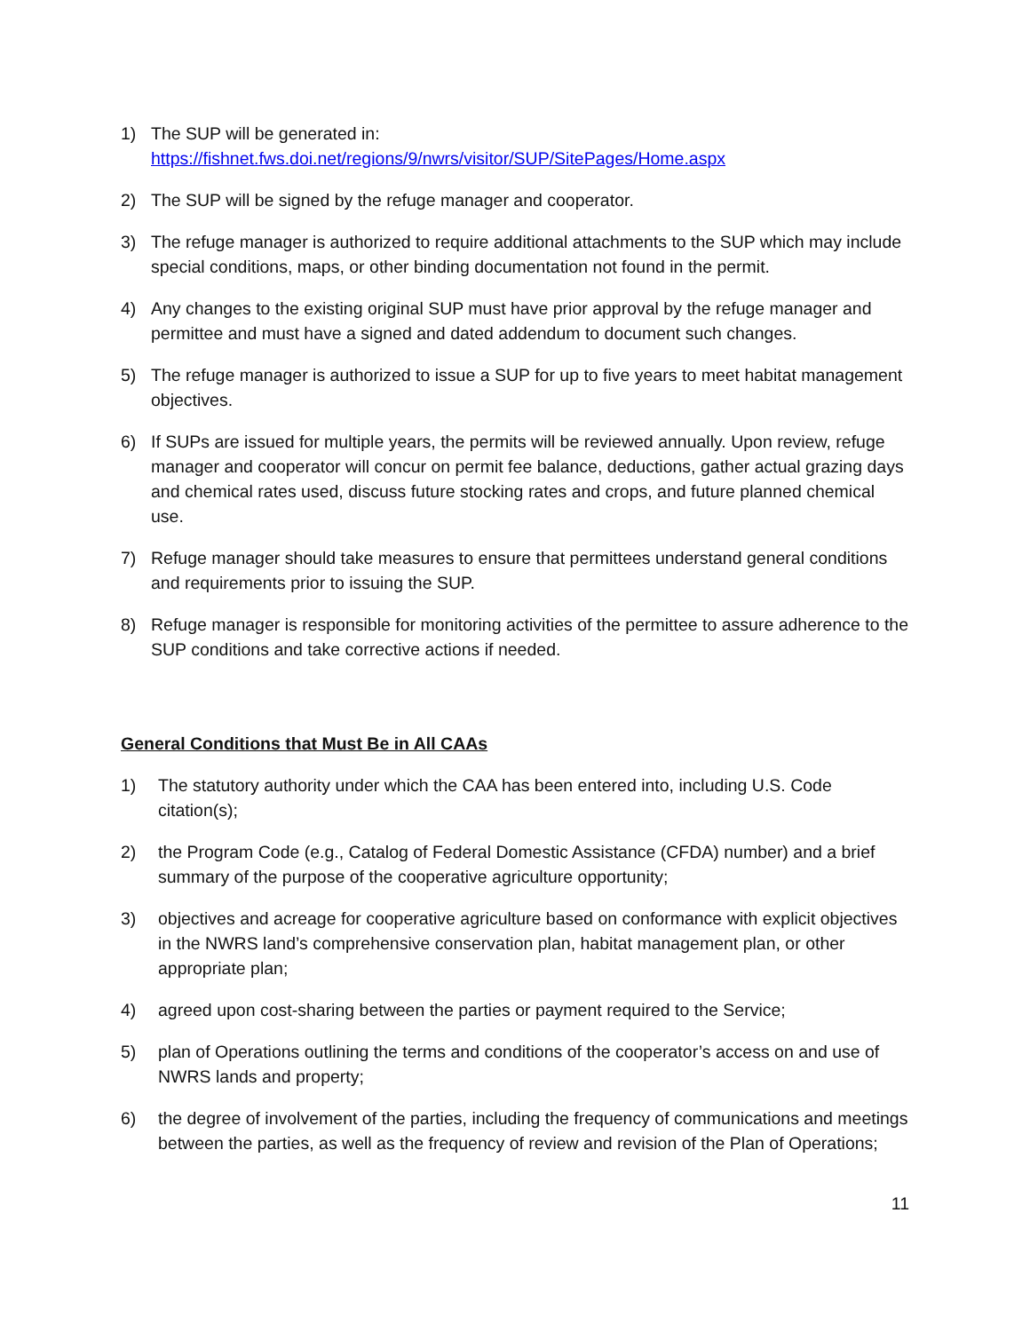1) The SUP will be generated in:
https://fishnet.fws.doi.net/regions/9/nwrs/visitor/SUP/SitePages/Home.aspx
2) The SUP will be signed by the refuge manager and cooperator.
3) The refuge manager is authorized to require additional attachments to the SUP which may include special conditions, maps, or other binding documentation not found in the permit.
4) Any changes to the existing original SUP must have prior approval by the refuge manager and permittee and must have a signed and dated addendum to document such changes.
5) The refuge manager is authorized to issue a SUP for up to five years to meet habitat management objectives.
6) If SUPs are issued for multiple years, the permits will be reviewed annually. Upon review, refuge manager and cooperator will concur on permit fee balance, deductions, gather actual grazing days and chemical rates used, discuss future stocking rates and crops, and future planned chemical use.
7) Refuge manager should take measures to ensure that permittees understand general conditions and requirements prior to issuing the SUP.
8) Refuge manager is responsible for monitoring activities of the permittee to assure adherence to the SUP conditions and take corrective actions if needed.
General Conditions that Must Be in All CAAs
1) The statutory authority under which the CAA has been entered into, including U.S. Code citation(s);
2) the Program Code (e.g., Catalog of Federal Domestic Assistance (CFDA) number) and a brief summary of the purpose of the cooperative agriculture opportunity;
3) objectives and acreage for cooperative agriculture based on conformance with explicit objectives in the NWRS land’s comprehensive conservation plan, habitat management plan, or other appropriate plan;
4) agreed upon cost-sharing between the parties or payment required to the Service;
5) plan of Operations outlining the terms and conditions of the cooperator’s access on and use of NWRS lands and property;
6) the degree of involvement of the parties, including the frequency of communications and meetings between the parties, as well as the frequency of review and revision of the Plan of Operations;
11